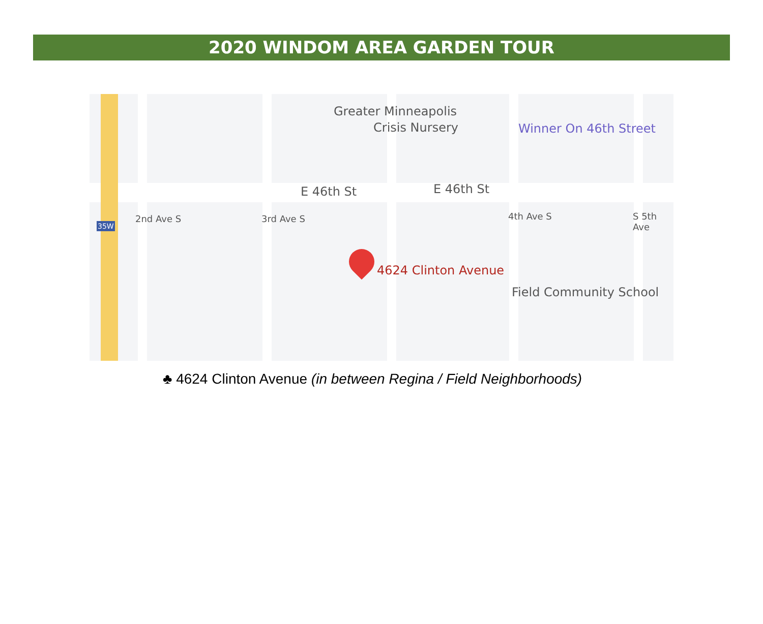2020 WINDOM AREA GARDEN TOUR
Greater Minneapolis
Crisis Nursery Winner On 46th Street
E 46th St E 46th St
35W
2nd Ave S 3rd Ave S 4th Ave S S 5th Ave
4624 Clinton Avenue
Field Community School
♣ 4624 Clinton Avenue (in between Regina / Field Neighborhoods)